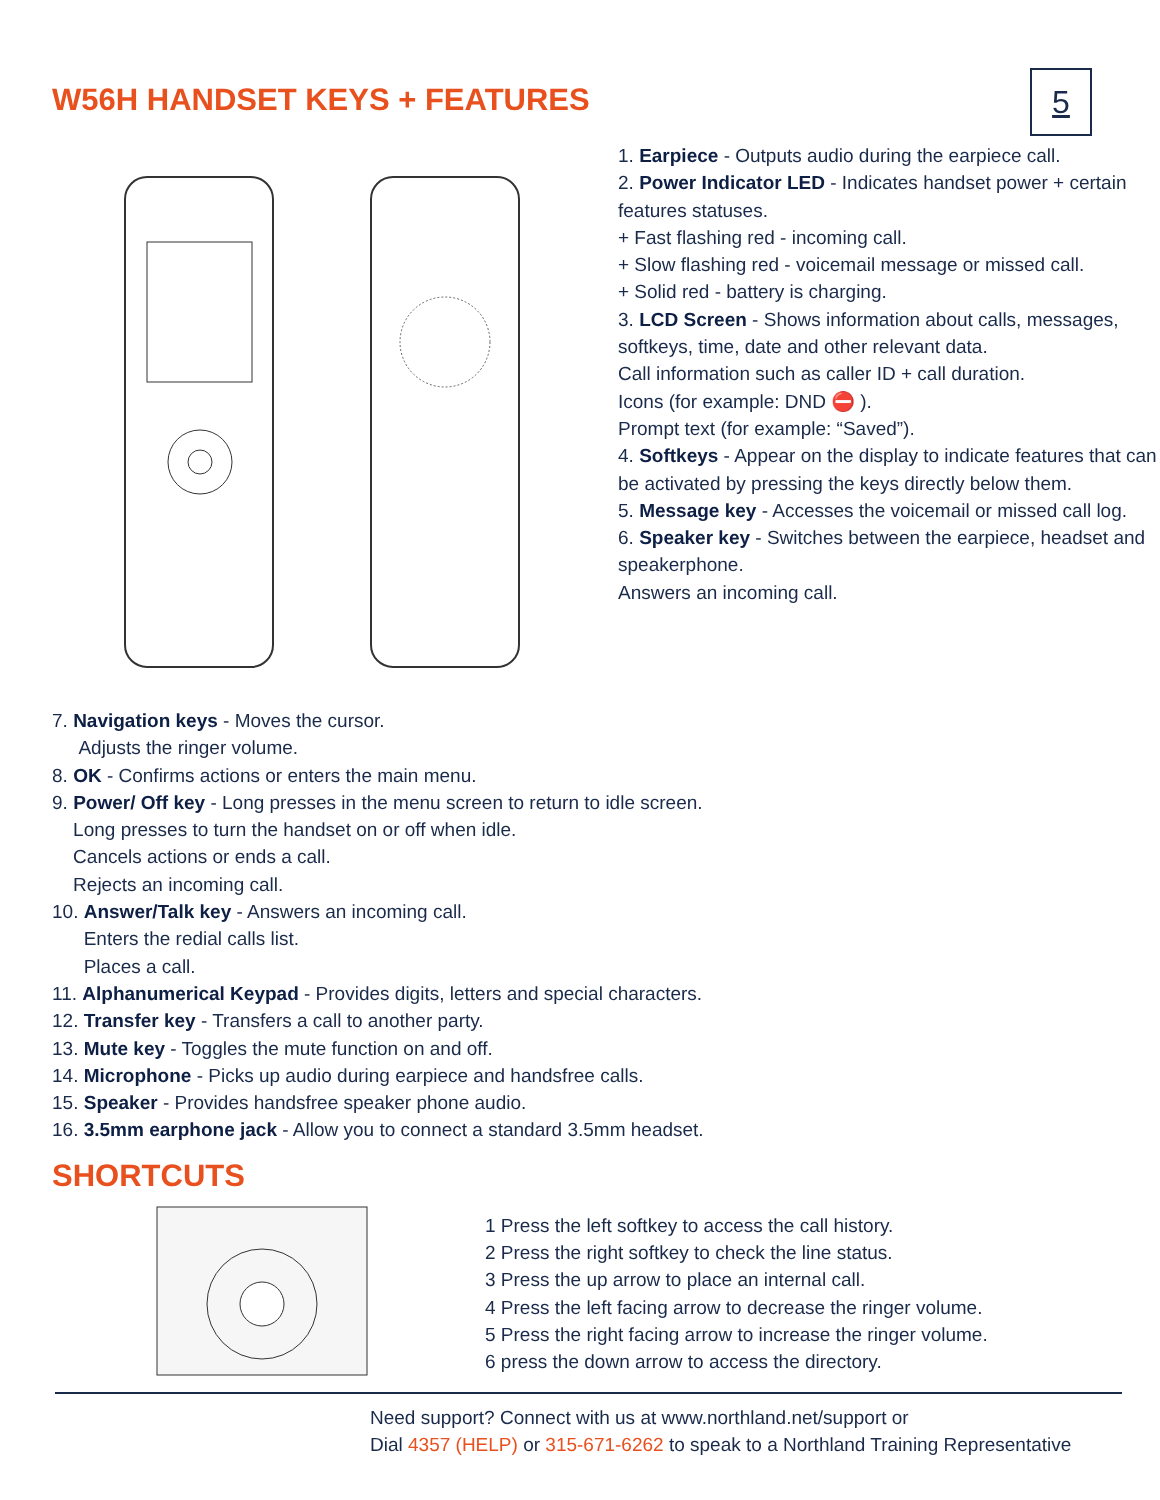5
W56H HANDSET KEYS + FEATURES
1. Earpiece - Outputs audio during the earpiece call.
2. Power Indicator LED - Indicates handset power + certain features statuses.
+ Fast flashing red - incoming call.
+ Slow flashing red - voicemail message or missed call.
+ Solid red - battery is charging.
3. LCD Screen - Shows information about calls, messages, softkeys, time, date and other relevant data.
Call information such as caller ID + call duration.
Icons (for example: DND ⛔ ).
Prompt text (for example: “Saved”).
4. Softkeys - Appear on the display to indicate features that can be activated by pressing the keys directly below them.
5. Message key - Accesses the voicemail or missed call log.
6. Speaker key - Switches between the earpiece, headset and speakerphone.
Answers an incoming call.
7. Navigation keys - Moves the cursor.
Adjusts the ringer volume.
8. OK - Confirms actions or enters the main menu.
9. Power/ Off key - Long presses in the menu screen to return to idle screen.
Long presses to turn the handset on or off when idle.
Cancels actions or ends a call.
Rejects an incoming call.
10. Answer/Talk key - Answers an incoming call.
Enters the redial calls list.
Places a call.
11. Alphanumerical Keypad - Provides digits, letters and special characters.
12. Transfer key - Transfers a call to another party.
13. Mute key - Toggles the mute function on and off.
14. Microphone - Picks up audio during earpiece and handsfree calls.
15. Speaker - Provides handsfree speaker phone audio.
16. 3.5mm earphone jack - Allow you to connect a standard 3.5mm headset.
SHORTCUTS
1 Press the left softkey to access the call history.
2 Press the right softkey to check the line status.
3 Press the up arrow to place an internal call.
4 Press the left facing arrow to decrease the ringer volume.
5 Press the right facing arrow to increase the ringer volume.
6 press the down arrow to access the directory.
Need support? Connect with us at www.northland.net/support or
Dial 4357 (HELP) or 315-671-6262 to speak to a Northland Training Representative